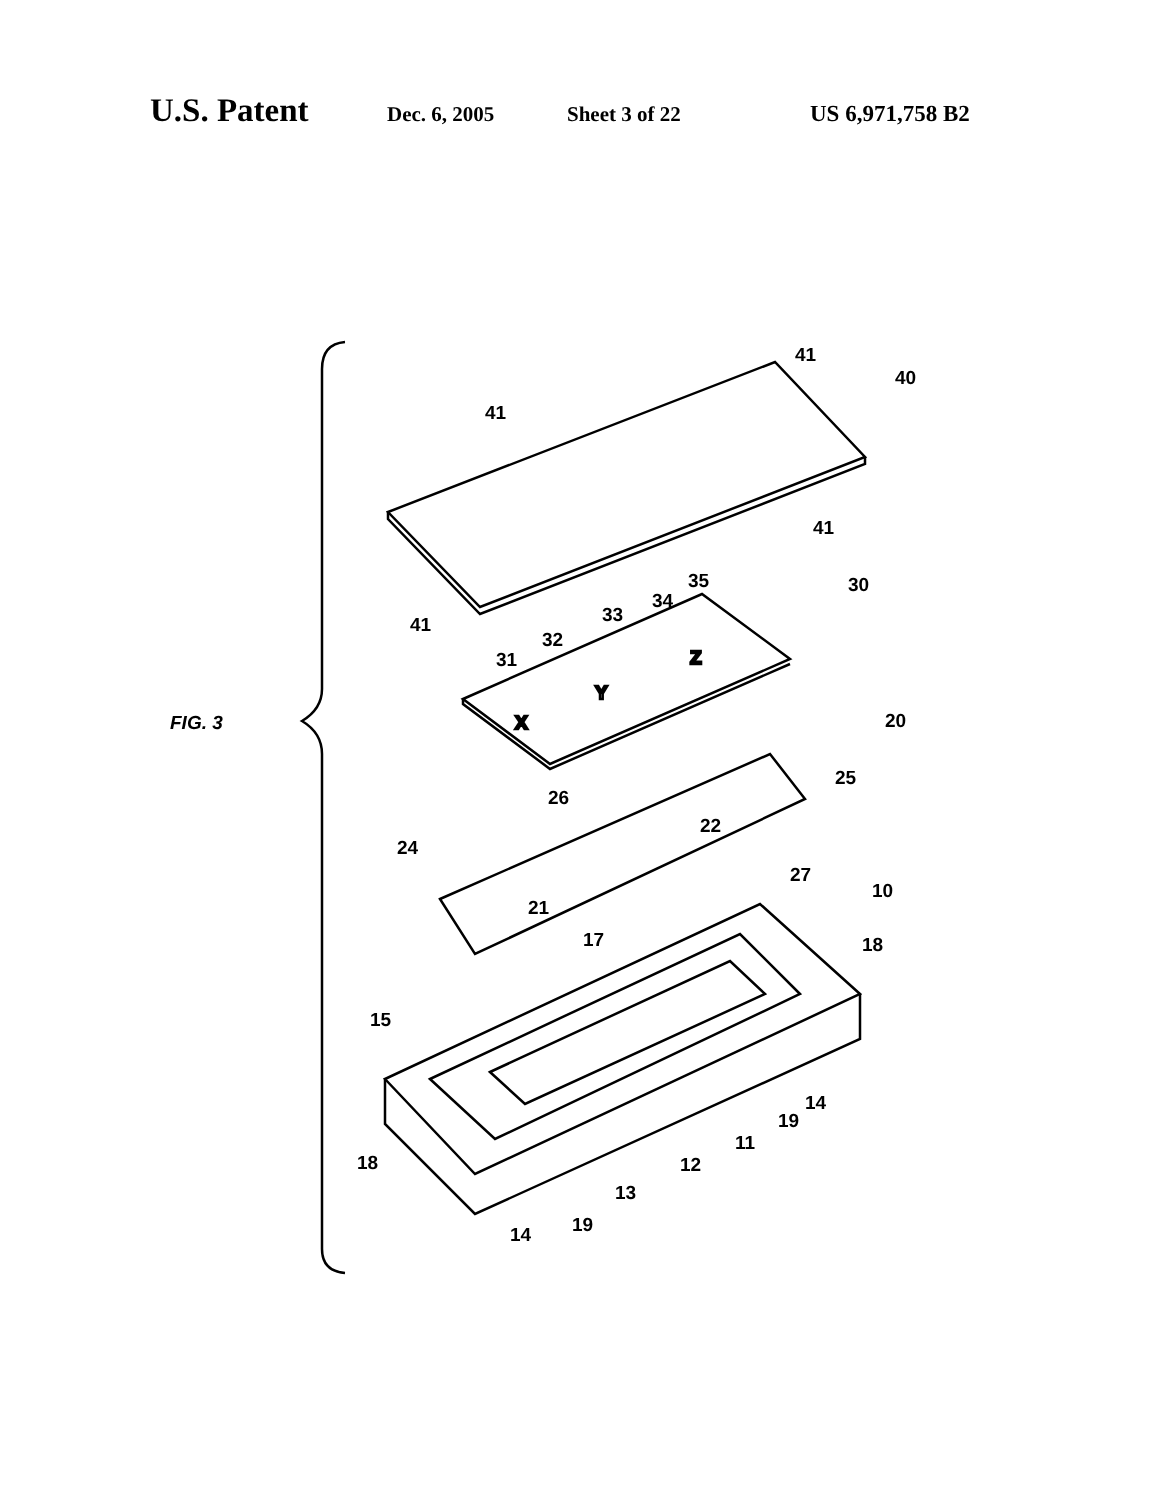U.S. Patent Dec. 6, 2005 Sheet 3 of 22 US 6,971,758 B2
FIG. 3
X
Y
Z
41
41
40
41
41
35
34
33
32
31
30
20
25
26
22
24
21
27
10
18
17
15
18
14
19
11
12
13
14
19